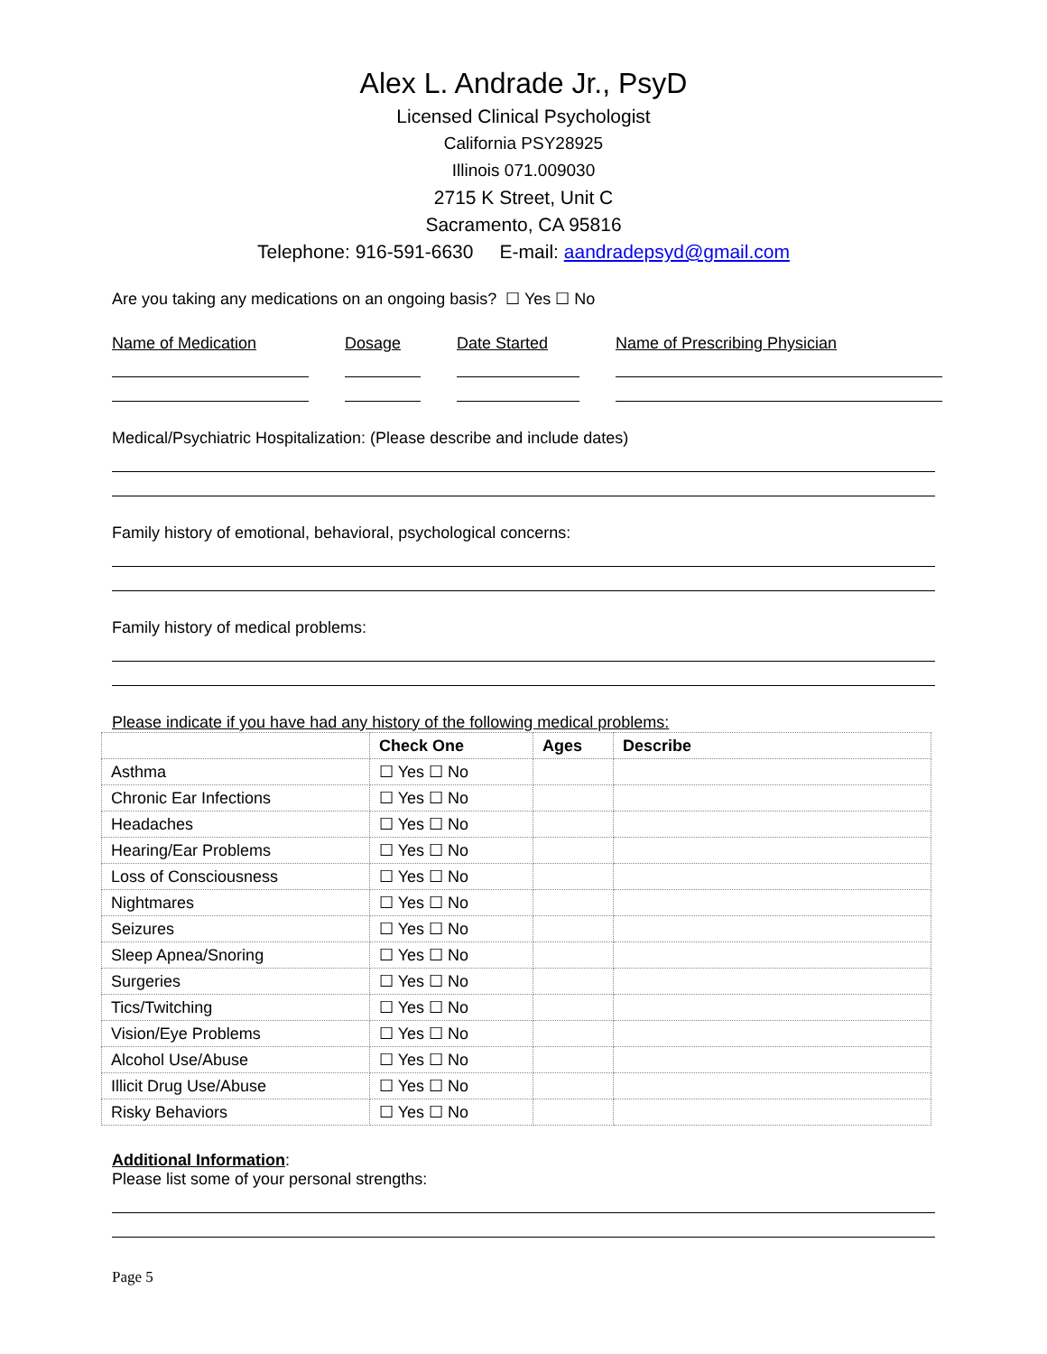Alex L. Andrade Jr., PsyD
Licensed Clinical Psychologist
California PSY28925
Illinois 071.009030
2715 K Street, Unit C
Sacramento, CA 95816
Telephone: 916-591-6630 E-mail: aandradepsyd@gmail.com
Are you taking any medications on an ongoing basis? ☐ Yes ☐ No
Name of Medication Dosage Date Started Name of Prescribing Physician
Medical/Psychiatric Hospitalization: (Please describe and include dates)
Family history of emotional, behavioral, psychological concerns:
Family history of medical problems:
Please indicate if you have had any history of the following medical problems:
| | Check One | Ages | Describe |
| --- | --- | --- | --- |
| Asthma | ☐ Yes ☐ No | | |
| Chronic Ear Infections | ☐ Yes ☐ No | | |
| Headaches | ☐ Yes ☐ No | | |
| Hearing/Ear Problems | ☐ Yes ☐ No | | |
| Loss of Consciousness | ☐ Yes ☐ No | | |
| Nightmares | ☐ Yes ☐ No | | |
| Seizures | ☐ Yes ☐ No | | |
| Sleep Apnea/Snoring | ☐ Yes ☐ No | | |
| Surgeries | ☐ Yes ☐ No | | |
| Tics/Twitching | ☐ Yes ☐ No | | |
| Vision/Eye Problems | ☐ Yes ☐ No | | |
| Alcohol Use/Abuse | ☐ Yes ☐ No | | |
| Illicit Drug Use/Abuse | ☐ Yes ☐ No | | |
| Risky Behaviors | ☐ Yes ☐ No | | |
Additional Information:
Please list some of your personal strengths:
Page 5